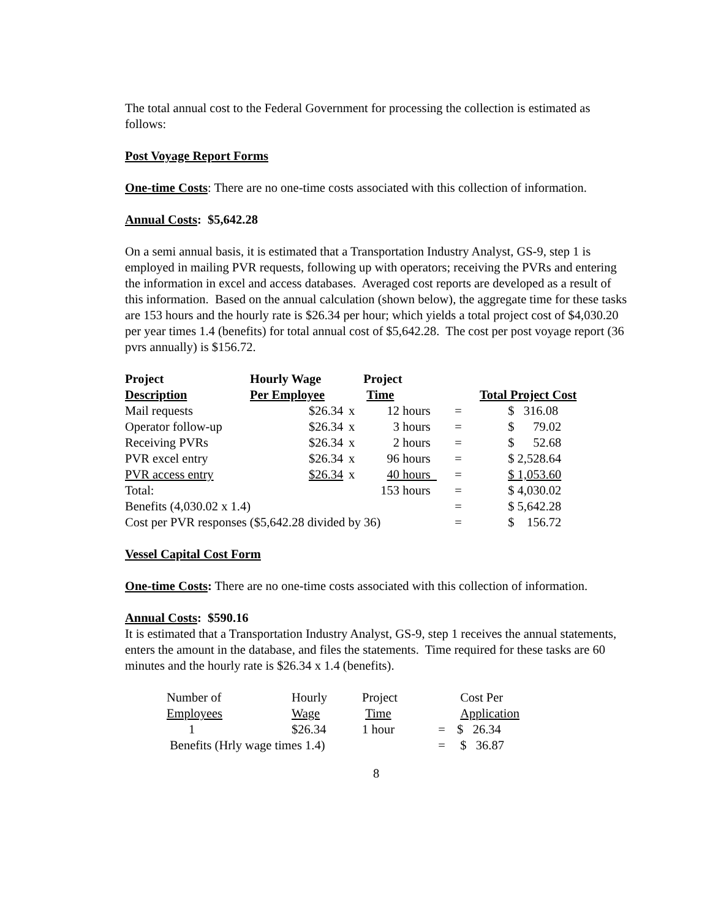The total annual cost to the Federal Government for processing the collection is estimated as follows:
Post Voyage Report Forms
One-time Costs: There are no one-time costs associated with this collection of information.
Annual Costs: $5,642.28
On a semi annual basis, it is estimated that a Transportation Industry Analyst, GS-9, step 1 is employed in mailing PVR requests, following up with operators; receiving the PVRs and entering the information in excel and access databases. Averaged cost reports are developed as a result of this information. Based on the annual calculation (shown below), the aggregate time for these tasks are 153 hours and the hourly rate is $26.34 per hour; which yields a total project cost of $4,030.20 per year times 1.4 (benefits) for total annual cost of $5,642.28. The cost per post voyage report (36 pvrs annually) is $156.72.
| Project Description | Hourly Wage Per Employee | | Project Time | | Total Project Cost |
| --- | --- | --- | --- | --- | --- |
| Mail requests | $26.34 | x | 12 hours | = | $ 316.08 |
| Operator follow-up | $26.34 | x | 3 hours | = | $ 79.02 |
| Receiving PVRs | $26.34 | x | 2 hours | = | $ 52.68 |
| PVR excel entry | $26.34 | x | 96 hours | = | $ 2,528.64 |
| PVR access entry | $26.34 | x | 40 hours | = | $ 1,053.60 |
| Total: | | | 153 hours | = | $ 4,030.02 |
| Benefits (4,030.02 x 1.4) | | | | = | $ 5,642.28 |
| Cost per PVR responses ($5,642.28 divided by 36) | | | | = | $ 156.72 |
Vessel Capital Cost Form
One-time Costs: There are no one-time costs associated with this collection of information.
Annual Costs: $590.16
It is estimated that a Transportation Industry Analyst, GS-9, step 1 receives the annual statements, enters the amount in the database, and files the statements. Time required for these tasks are 60 minutes and the hourly rate is $26.34 x 1.4 (benefits).
| Number of Employees | Hourly Wage | Project Time | | Cost Per Application |
| 1 | $26.34 | 1 hour | = | $ 26.34 |
| Benefits (Hrly wage times 1.4) | | | = | $ 36.87 |
8